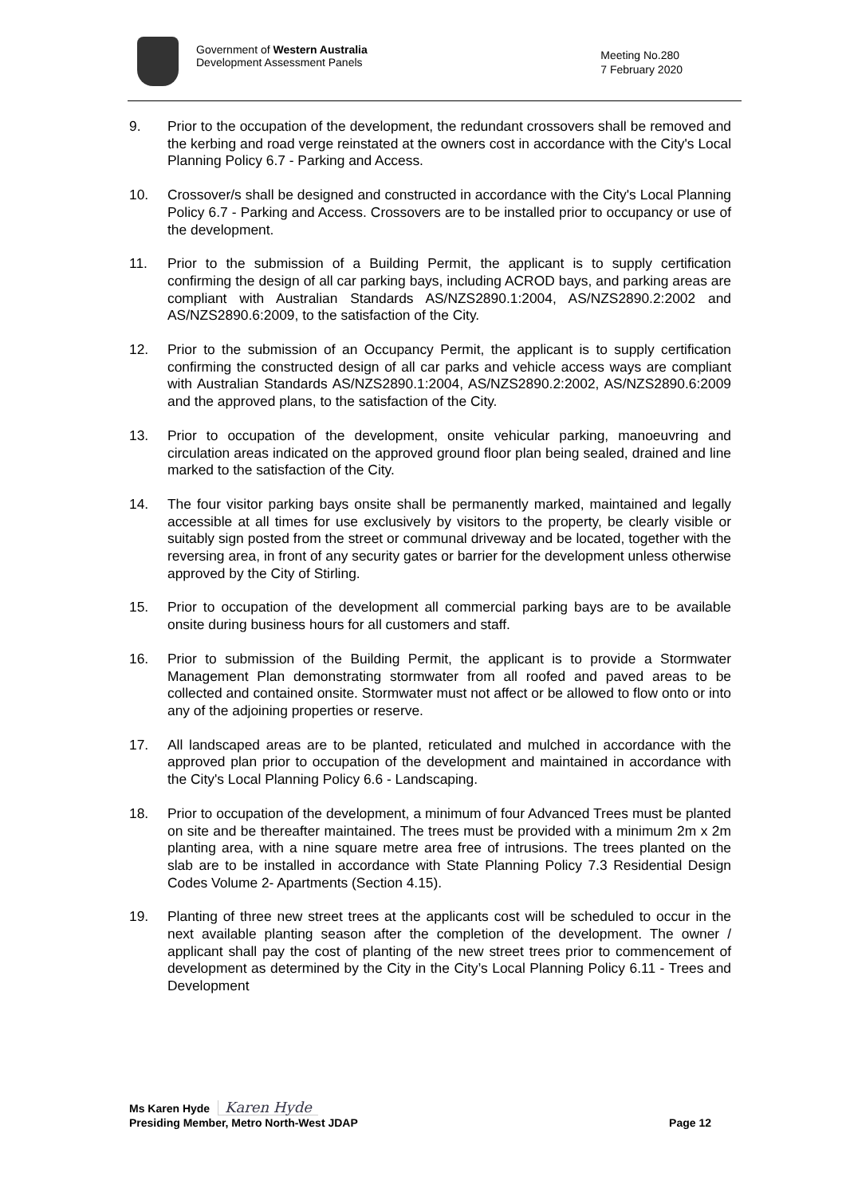Government of Western Australia
Development Assessment Panels
Meeting No.280
7 February 2020
9. Prior to the occupation of the development, the redundant crossovers shall be removed and the kerbing and road verge reinstated at the owners cost in accordance with the City's Local Planning Policy 6.7 - Parking and Access.
10. Crossover/s shall be designed and constructed in accordance with the City's Local Planning Policy 6.7 - Parking and Access. Crossovers are to be installed prior to occupancy or use of the development.
11. Prior to the submission of a Building Permit, the applicant is to supply certification confirming the design of all car parking bays, including ACROD bays, and parking areas are compliant with Australian Standards AS/NZS2890.1:2004, AS/NZS2890.2:2002 and AS/NZS2890.6:2009, to the satisfaction of the City.
12. Prior to the submission of an Occupancy Permit, the applicant is to supply certification confirming the constructed design of all car parks and vehicle access ways are compliant with Australian Standards AS/NZS2890.1:2004, AS/NZS2890.2:2002, AS/NZS2890.6:2009 and the approved plans, to the satisfaction of the City.
13. Prior to occupation of the development, onsite vehicular parking, manoeuvring and circulation areas indicated on the approved ground floor plan being sealed, drained and line marked to the satisfaction of the City.
14. The four visitor parking bays onsite shall be permanently marked, maintained and legally accessible at all times for use exclusively by visitors to the property, be clearly visible or suitably sign posted from the street or communal driveway and be located, together with the reversing area, in front of any security gates or barrier for the development unless otherwise approved by the City of Stirling.
15. Prior to occupation of the development all commercial parking bays are to be available onsite during business hours for all customers and staff.
16. Prior to submission of the Building Permit, the applicant is to provide a Stormwater Management Plan demonstrating stormwater from all roofed and paved areas to be collected and contained onsite. Stormwater must not affect or be allowed to flow onto or into any of the adjoining properties or reserve.
17. All landscaped areas are to be planted, reticulated and mulched in accordance with the approved plan prior to occupation of the development and maintained in accordance with the City's Local Planning Policy 6.6 - Landscaping.
18. Prior to occupation of the development, a minimum of four Advanced Trees must be planted on site and be thereafter maintained. The trees must be provided with a minimum 2m x 2m planting area, with a nine square metre area free of intrusions. The trees planted on the slab are to be installed in accordance with State Planning Policy 7.3 Residential Design Codes Volume 2- Apartments (Section 4.15).
19. Planting of three new street trees at the applicants cost will be scheduled to occur in the next available planting season after the completion of the development. The owner / applicant shall pay the cost of planting of the new street trees prior to commencement of development as determined by the City in the City’s Local Planning Policy 6.11 - Trees and Development
Ms Karen Hyde Karen Hyde
Presiding Member, Metro North-West JDAP Page 12